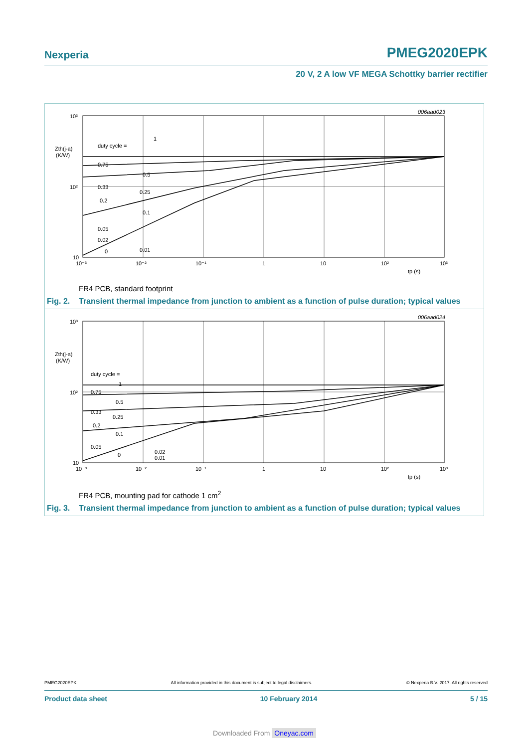Nexperia PMEG2020EPK
20 V, 2 A low VF MEGA Schottky barrier rectifier
006aad023
10³
10²
10
Zth(j-a)
(K/W)
duty cycle =
1
0.75
0.5
0.33
0.25
0.2
0.1
0.05
0.02
0
0.01
10⁻³
10⁻²
10⁻¹
1
10
10²
10³
tp (s)
FR4 PCB, standard footprint
Fig. 2. Transient thermal impedance from junction to ambient as a function of pulse duration; typical values
006aad024
10³
10²
10
Zth(j-a)
(K/W)
duty cycle =
1
0.75
0.5
0.33
0.25
0.2
0.1
0.05
0
0.02
0.01
10⁻³
10⁻²
10⁻¹
1
10
10²
10³
tp (s)
FR4 PCB, mounting pad for cathode 1 cm<sup>2</sup>
Fig. 3. Transient thermal impedance from junction to ambient as a function of pulse duration; typical values
PMEG2020EPK All information provided in this document is subject to legal disclaimers. © Nexperia B.V. 2017. All rights reserved
Product data sheet 10 February 2014 5 / 15
Downloaded From Oneyac.com